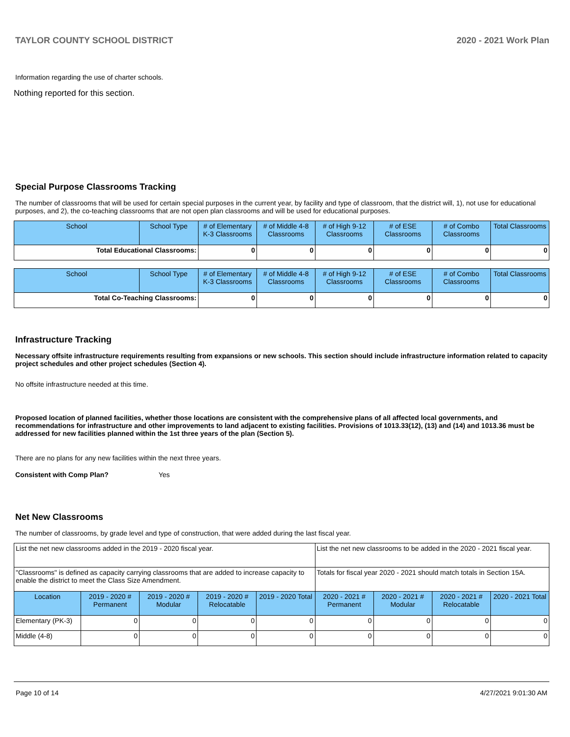TAYLOR COUNTY SCHOOL DISTRICT 2020 - 2021 Work Plan
Information regarding the use of charter schools.
Nothing reported for this section.
Special Purpose Classrooms Tracking
The number of classrooms that will be used for certain special purposes in the current year, by facility and type of classroom, that the district will, 1), not use for educational purposes, and 2), the co-teaching classrooms that are not open plan classrooms and will be used for educational purposes.
| School | School Type | # of Elementary K-3 Classrooms | # of Middle 4-8 Classrooms | # of High 9-12 Classrooms | # of ESE Classrooms | # of Combo Classrooms | Total Classrooms |
| --- | --- | --- | --- | --- | --- | --- | --- |
| Total Educational Classrooms: | | 0 | 0 | 0 | 0 | 0 | 0 |
| School | School Type | # of Elementary K-3 Classrooms | # of Middle 4-8 Classrooms | # of High 9-12 Classrooms | # of ESE Classrooms | # of Combo Classrooms | Total Classrooms |
| --- | --- | --- | --- | --- | --- | --- | --- |
| Total Co-Teaching Classrooms: | | 0 | 0 | 0 | 0 | 0 | 0 |
Infrastructure Tracking
Necessary offsite infrastructure requirements resulting from expansions or new schools. This section should include infrastructure information related to capacity project schedules and other project schedules (Section 4).
No offsite infrastructure needed at this time.
Proposed location of planned facilities, whether those locations are consistent with the comprehensive plans of all affected local governments, and recommendations for infrastructure and other improvements to land adjacent to existing facilities. Provisions of 1013.33(12), (13) and (14) and 1013.36 must be addressed for new facilities planned within the 1st three years of the plan (Section 5).
There are no plans for any new facilities within the next three years.
Consistent with Comp Plan? Yes
Net New Classrooms
The number of classrooms, by grade level and type of construction, that were added during the last fiscal year.
| List the net new classrooms added in the 2019 - 2020 fiscal year. | | | | | List the net new classrooms to be added in the 2020 - 2021 fiscal year. | | | |
| "Classrooms" is defined as capacity carrying classrooms that are added to increase capacity to enable the district to meet the Class Size Amendment. | | | | | Totals for fiscal year 2020 - 2021 should match totals in Section 15A. | | | |
| Location | 2019 - 2020 # Permanent | 2019 - 2020 # Modular | 2019 - 2020 # Relocatable | 2019 - 2020 Total | 2020 - 2021 # Permanent | 2020 - 2021 # Modular | 2020 - 2021 # Relocatable | 2020 - 2021 Total |
| Elementary (PK-3) | 0 | 0 | 0 | 0 | 0 | 0 | 0 | 0 |
| Middle (4-8) | 0 | 0 | 0 | 0 | 0 | 0 | 0 | 0 |
Page 10 of 14 4/27/2021 9:01:30 AM